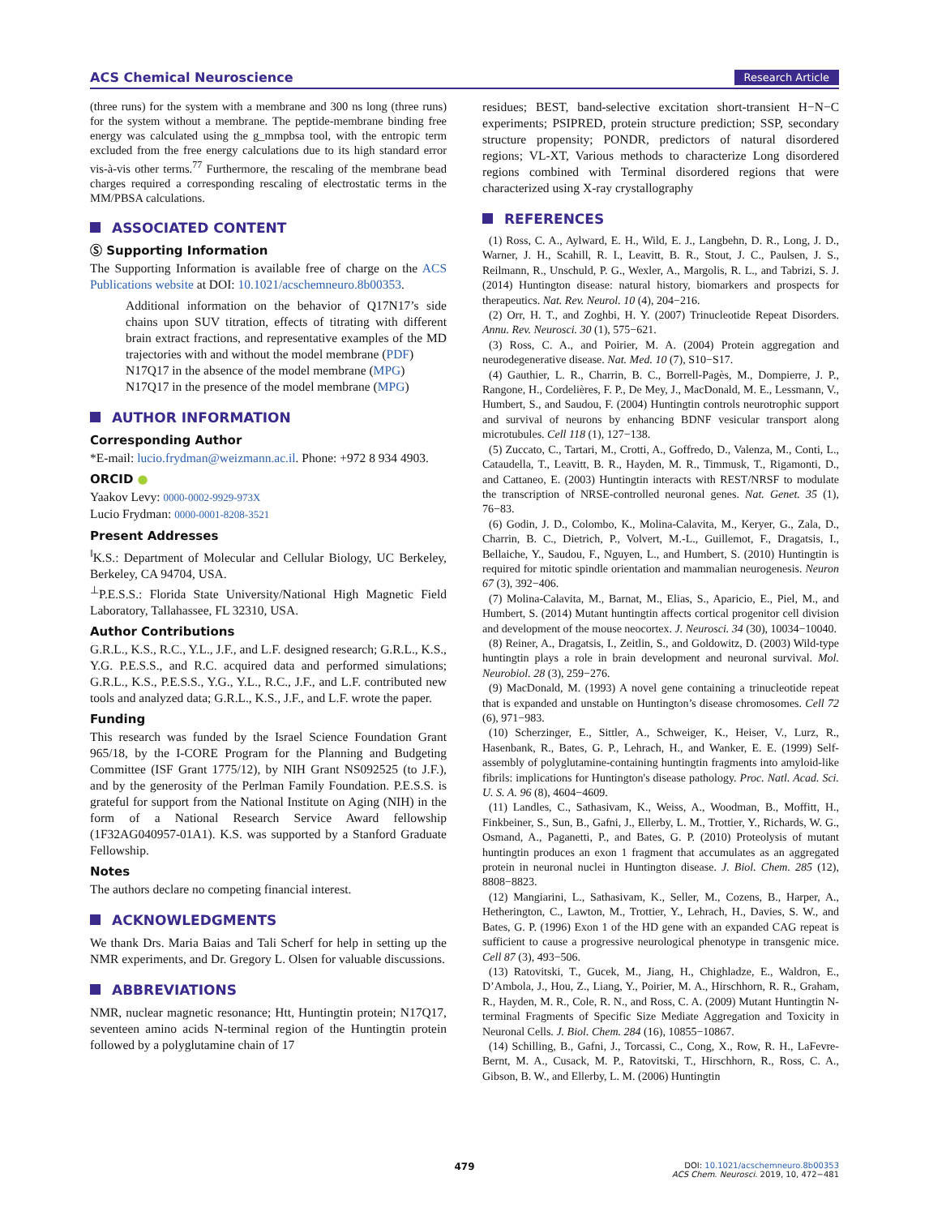ACS Chemical Neuroscience Research Article
(three runs) for the system with a membrane and 300 ns long (three runs) for the system without a membrane. The peptide-membrane binding free energy was calculated using the g_mmpbsa tool, with the entropic term excluded from the free energy calculations due to its high standard error vis-à-vis other terms.<sup>77</sup> Furthermore, the rescaling of the membrane bead charges required a corresponding rescaling of electrostatic terms in the MM/PBSA calculations.
ASSOCIATED CONTENT
Ⓢ Supporting Information
The Supporting Information is available free of charge on the ACS Publications website at DOI: 10.1021/acschemneuro.8b00353.
Additional information on the behavior of Q17N17’s side chains upon SUV titration, effects of titrating with different brain extract fractions, and representative examples of the MD trajectories with and without the model membrane (PDF)
N17Q17 in the absence of the model membrane (MPG)
N17Q17 in the presence of the model membrane (MPG)
AUTHOR INFORMATION
Corresponding Author
*E-mail: lucio.frydman@weizmann.ac.il. Phone: +972 8 934 4903.
ORCID ●
Yaakov Levy: 0000-0002-9929-973X
Lucio Frydman: 0000-0001-8208-3521
Present Addresses
<sup>‖</sup> K.S.: Department of Molecular and Cellular Biology, UC Berkeley, Berkeley, CA 94704, USA.
<sup>⊥</sup>P.E.S.S.: Florida State University/National High Magnetic Field Laboratory, Tallahassee, FL 32310, USA.
Author Contributions
G.R.L., K.S., R.C., Y.L., J.F., and L.F. designed research; G.R.L., K.S., Y.G. P.E.S.S., and R.C. acquired data and performed simulations; G.R.L., K.S., P.E.S.S., Y.G., Y.L., R.C., J.F., and L.F. contributed new tools and analyzed data; G.R.L., K.S., J.F., and L.F. wrote the paper.
Funding
This research was funded by the Israel Science Foundation Grant 965/18, by the I-CORE Program for the Planning and Budgeting Committee (ISF Grant 1775/12), by NIH Grant NS092525 (to J.F.), and by the generosity of the Perlman Family Foundation. P.E.S.S. is grateful for support from the National Institute on Aging (NIH) in the form of a National Research Service Award fellowship (1F32AG040957-01A1). K.S. was supported by a Stanford Graduate Fellowship.
Notes
The authors declare no competing financial interest.
ACKNOWLEDGMENTS
We thank Drs. Maria Baias and Tali Scherf for help in setting up the NMR experiments, and Dr. Gregory L. Olsen for valuable discussions.
ABBREVIATIONS
NMR, nuclear magnetic resonance; Htt, Huntingtin protein; N17Q17, seventeen amino acids N-terminal region of the Huntingtin protein followed by a polyglutamine chain of 17
residues; BEST, band-selective excitation short-transient H−N−C experiments; PSIPRED, protein structure prediction; SSP, secondary structure propensity; PONDR, predictors of natural disordered regions; VL-XT, Various methods to characterize Long disordered regions combined with Terminal disordered regions that were characterized using X-ray crystallography
REFERENCES
(1) Ross, C. A., Aylward, E. H., Wild, E. J., Langbehn, D. R., Long, J. D., Warner, J. H., Scahill, R. I., Leavitt, B. R., Stout, J. C., Paulsen, J. S., Reilmann, R., Unschuld, P. G., Wexler, A., Margolis, R. L., and Tabrizi, S. J. (2014) Huntington disease: natural history, biomarkers and prospects for therapeutics. Nat. Rev. Neurol. 10 (4), 204−216.
(2) Orr, H. T., and Zoghbi, H. Y. (2007) Trinucleotide Repeat Disorders. Annu. Rev. Neurosci. 30 (1), 575−621.
(3) Ross, C. A., and Poirier, M. A. (2004) Protein aggregation and neurodegenerative disease. Nat. Med. 10 (7), S10−S17.
(4) Gauthier, L. R., Charrin, B. C., Borrell-Pagès, M., Dompierre, J. P., Rangone, H., Cordelières, F. P., De Mey, J., MacDonald, M. E., Lessmann, V., Humbert, S., and Saudou, F. (2004) Huntingtin controls neurotrophic support and survival of neurons by enhancing BDNF vesicular transport along microtubules. Cell 118 (1), 127−138.
(5) Zuccato, C., Tartari, M., Crotti, A., Goffredo, D., Valenza, M., Conti, L., Cataudella, T., Leavitt, B. R., Hayden, M. R., Timmusk, T., Rigamonti, D., and Cattaneo, E. (2003) Huntingtin interacts with REST/NRSF to modulate the transcription of NRSE-controlled neuronal genes. Nat. Genet. 35 (1), 76−83.
(6) Godin, J. D., Colombo, K., Molina-Calavita, M., Keryer, G., Zala, D., Charrin, B. C., Dietrich, P., Volvert, M.-L., Guillemot, F., Dragatsis, I., Bellaiche, Y., Saudou, F., Nguyen, L., and Humbert, S. (2010) Huntingtin is required for mitotic spindle orientation and mammalian neurogenesis. Neuron 67 (3), 392−406.
(7) Molina-Calavita, M., Barnat, M., Elias, S., Aparicio, E., Piel, M., and Humbert, S. (2014) Mutant huntingtin affects cortical progenitor cell division and development of the mouse neocortex. J. Neurosci. 34 (30), 10034−10040.
(8) Reiner, A., Dragatsis, I., Zeitlin, S., and Goldowitz, D. (2003) Wild-type huntingtin plays a role in brain development and neuronal survival. Mol. Neurobiol. 28 (3), 259−276.
(9) MacDonald, M. (1993) A novel gene containing a trinucleotide repeat that is expanded and unstable on Huntington’s disease chromosomes. Cell 72 (6), 971−983.
(10) Scherzinger, E., Sittler, A., Schweiger, K., Heiser, V., Lurz, R., Hasenbank, R., Bates, G. P., Lehrach, H., and Wanker, E. E. (1999) Self-assembly of polyglutamine-containing huntingtin fragments into amyloid-like fibrils: implications for Huntington's disease pathology. Proc. Natl. Acad. Sci. U. S. A. 96 (8), 4604−4609.
(11) Landles, C., Sathasivam, K., Weiss, A., Woodman, B., Moffitt, H., Finkbeiner, S., Sun, B., Gafni, J., Ellerby, L. M., Trottier, Y., Richards, W. G., Osmand, A., Paganetti, P., and Bates, G. P. (2010) Proteolysis of mutant huntingtin produces an exon 1 fragment that accumulates as an aggregated protein in neuronal nuclei in Huntington disease. J. Biol. Chem. 285 (12), 8808−8823.
(12) Mangiarini, L., Sathasivam, K., Seller, M., Cozens, B., Harper, A., Hetherington, C., Lawton, M., Trottier, Y., Lehrach, H., Davies, S. W., and Bates, G. P. (1996) Exon 1 of the HD gene with an expanded CAG repeat is sufficient to cause a progressive neurological phenotype in transgenic mice. Cell 87 (3), 493−506.
(13) Ratovitski, T., Gucek, M., Jiang, H., Chighladze, E., Waldron, E., D’Ambola, J., Hou, Z., Liang, Y., Poirier, M. A., Hirschhorn, R. R., Graham, R., Hayden, M. R., Cole, R. N., and Ross, C. A. (2009) Mutant Huntingtin N-terminal Fragments of Specific Size Mediate Aggregation and Toxicity in Neuronal Cells. J. Biol. Chem. 284 (16), 10855−10867.
(14) Schilling, B., Gafni, J., Torcassi, C., Cong, X., Row, R. H., LaFevre-Bernt, M. A., Cusack, M. P., Ratovitski, T., Hirschhorn, R., Ross, C. A., Gibson, B. W., and Ellerby, L. M. (2006) Huntingtin
479
DOI: 10.1021/acschemneuro.8b00353
ACS Chem. Neurosci. 2019, 10, 472−481